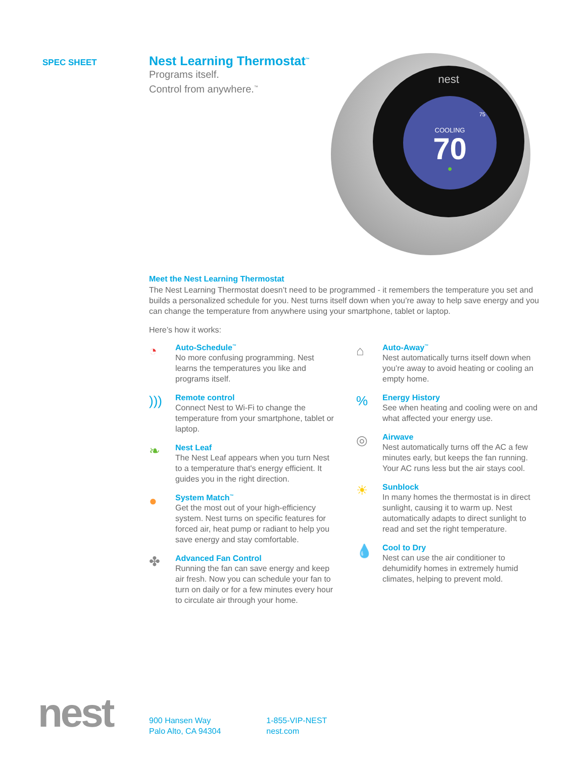SPEC SHEET
Nest Learning Thermostat<sup>™</sup>
Programs itself.
Control from anywhere.<sup>™</sup>
nest
75
COOLING
70
●
Meet the Nest Learning Thermostat
The Nest Learning Thermostat doesn’t need to be programmed - it remembers the temperature you set and builds a personalized schedule for you. Nest turns itself down when you’re away to help save energy and you can change the temperature from anywhere using your smartphone, tablet or laptop.
Here’s how it works:
◔
Auto-Schedule<sup>™</sup>
No more confusing programming. Nest learns the temperatures you like and programs itself.
)))
Remote control
Connect Nest to Wi-Fi to change the temperature from your smartphone, tablet or laptop.
❧
Nest Leaf
The Nest Leaf appears when you turn Nest to a temperature that's energy efficient. It guides you in the right direction.
●
System Match<sup>™</sup>
Get the most out of your high-efficiency system. Nest turns on specific features for forced air, heat pump or radiant to help you save energy and stay comfortable.
✤
Advanced Fan Control
Running the fan can save energy and keep air fresh. Now you can schedule your fan to turn on daily or for a few minutes every hour to circulate air through your home.
⌂
Auto-Away<sup>™</sup>
Nest automatically turns itself down when you’re away to avoid heating or cooling an empty home.
%
Energy History
See when heating and cooling were on and what affected your energy use.
◎
Airwave
Nest automatically turns off the AC a few minutes early, but keeps the fan running. Your AC runs less but the air stays cool.
☀
Sunblock
In many homes the thermostat is in direct sunlight, causing it to warm up. Nest automatically adapts to direct sunlight to read and set the right temperature.
💧
Cool to Dry
Nest can use the air conditioner to dehumidify homes in extremely humid climates, helping to prevent mold.
nest
900 Hansen Way
Palo Alto, CA 94304
1-855-VIP-NEST
nest.com